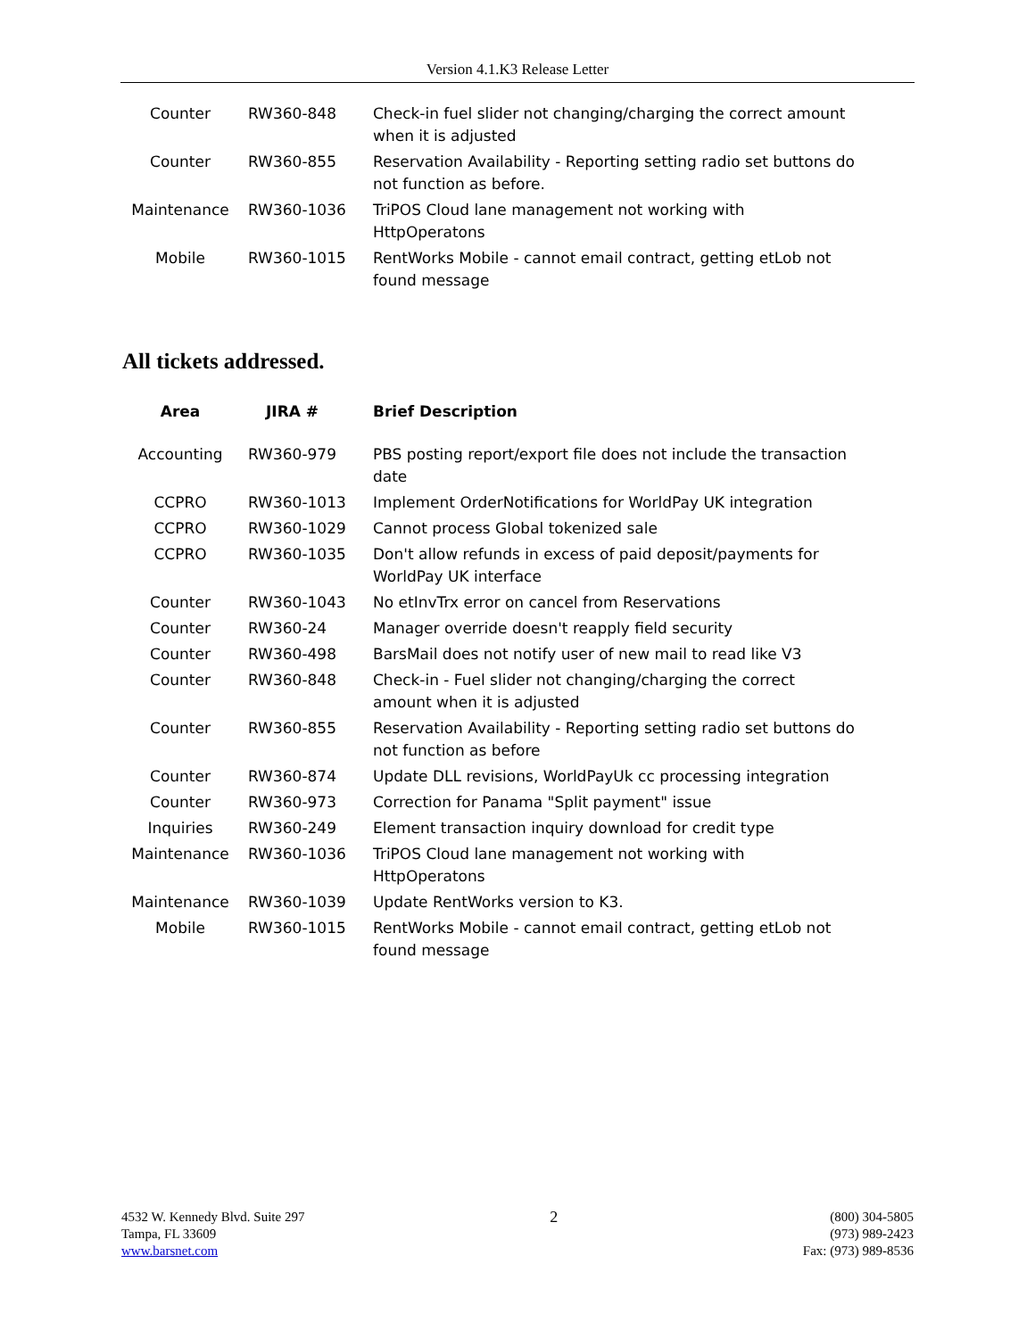Version 4.1.K3 Release Letter
| Counter | RW360-848 | Check-in fuel slider not changing/charging the correct amount when it is adjusted |
| Counter | RW360-855 | Reservation Availability - Reporting setting radio set buttons do not function as before. |
| Maintenance | RW360-1036 | TriPOS Cloud lane management not working with HttpOperatons |
| Mobile | RW360-1015 | RentWorks Mobile - cannot email contract, getting etLob not found message |
All tickets addressed.
| Area | JIRA # | Brief Description |
| --- | --- | --- |
| Accounting | RW360-979 | PBS posting report/export file does not include the transaction date |
| CCPRO | RW360-1013 | Implement OrderNotifications for WorldPay UK integration |
| CCPRO | RW360-1029 | Cannot process Global tokenized sale |
| CCPRO | RW360-1035 | Don't allow refunds in excess of paid deposit/payments for WorldPay UK interface |
| Counter | RW360-1043 | No etInvTrx error on cancel from Reservations |
| Counter | RW360-24 | Manager override doesn't reapply field security |
| Counter | RW360-498 | BarsMail does not notify user of new mail to read like V3 |
| Counter | RW360-848 | Check-in - Fuel slider not changing/charging the correct amount when it is adjusted |
| Counter | RW360-855 | Reservation Availability - Reporting setting radio set buttons do not function as before |
| Counter | RW360-874 | Update DLL revisions, WorldPayUk cc processing integration |
| Counter | RW360-973 | Correction for Panama "Split payment" issue |
| Inquiries | RW360-249 | Element transaction inquiry download for credit type |
| Maintenance | RW360-1036 | TriPOS Cloud lane management not working with HttpOperatons |
| Maintenance | RW360-1039 | Update RentWorks version to K3. |
| Mobile | RW360-1015 | RentWorks Mobile - cannot email contract, getting etLob not found message |
4532 W. Kennedy Blvd. Suite 297
Tampa, FL 33609
www.barsnet.com
2
(800) 304-5805
(973) 989-2423
Fax: (973) 989-8536